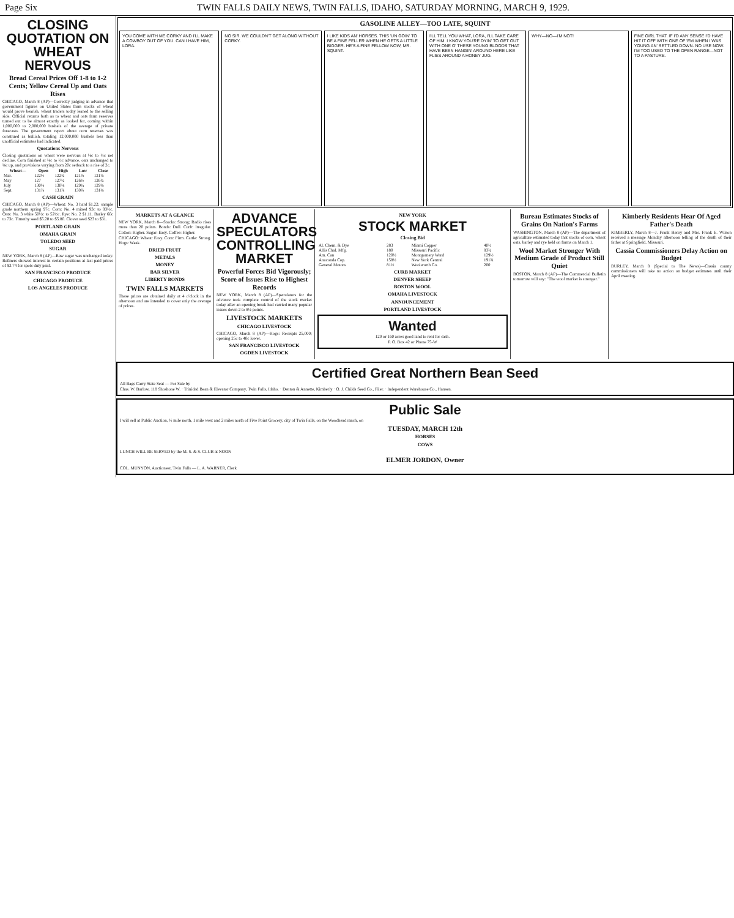Page Six TWIN FALLS DAILY NEWS, TWIN FALLS, IDAHO, SATURDAY MORNING, MARCH 9, 1929.
CLOSING QUOTATION ON WHEAT NERVOUS
Bread Cereal Prices Off 1-8 to 1-2 Cents; Yellow Cereal Up and Oats Rises
CHICAGO, March 8 (AP)—Correctly judging in advance that government figures on United States farm stocks of wheat would prove bearish, wheat traders today leaned to the selling side. Official returns both as to wheat and oats farm reserves turned out to be almost exactly as looked for, coming within 1,000,000 to 2,000,000 bushels of the average of private forecasts. The government report about corn reserves was construed as bullish, totaling 12,000,000 bushels less than unofficial estimates had indicated.
Quotations Nervous
Closing quotations on wheat were nervous at ⅛c to ½c net decline. Corn finished at ⅛c to ½c advance, oats unchanged to ⅛c up, and provisions varying from 20c setback to a rise of 2c.
| Wheat— | Open | High | Low | Close |
| --- | --- | --- | --- | --- |
| Mar. | 122½ | 122¾ | 121⅞ | 121⅞ |
| May | 127 | 127¼ | 126½ | 126¾ |
| July | 130⅛ | 130⅛ | 129¼ | 129⅝ |
| Sept. | 131⅞ | 131⅞ | 130⅞ | 131⅛ |
CASH GRAIN
CHICAGO, March 8 (AP)—Wheat: No. 3 hard $1.22; sample grade northern spring 97c. Corn: No. 4 mixed 93c to 93½c. Oats: No. 3 white 50½c to 52½c. Rye: No. 2 $1.11. Barley 60c to 73c. Timothy seed $5.20 to $5.80. Clover seed $23 to $31.
PORTLAND GRAIN
OMAHA GRAIN
TOLEDO SEED
SUGAR
NEW YORK, March 8 (AP)—Raw sugar was unchanged today. Refiners showed interest in certain positions at last paid prices of $3.74 for spots duty paid.
SAN FRANCISCO PRODUCE
CHICAGO PRODUCE
LOS ANGELES PRODUCE
GASOLINE ALLEY—TOO LATE, SQUINT
YOU COME WITH ME CORKY AND I'LL MAKE A COWBOY OUT OF YOU. CAN I HAVE HIM, LORA.
NO SIR. WE COULDN'T GET ALONG WITHOUT CORKY.
I LIKE KIDS AN' HORSES. THIS 'UN GOIN' TO BE A FINE FELLER WHEN HE GETS A LITTLE BIGGER. HE'S A FINE FELLOW NOW, MR. SQUINT.
I'LL TELL YOU WHAT, LORA, I'LL TAKE CARE OF HIM. I KNOW YOU'RE DYIN' TO GET OUT WITH ONE O' THESE YOUNG BLOODS THAT HAVE BEEN HANGIN' AROUND HERE LIKE FLIES AROUND A HONEY JUG.
WHY—NO—I'M NOT! FINE GIRL THAT. IF I'D ANY SENSE I'D HAVE HIT IT OFF WITH ONE OF 'EM WHEN I WAS YOUNG AN' SETTLED DOWN. NO USE NOW. I'M TOO USED TO THE OPEN RANGE—NOT TO A PASTURE.
MARKETS AT A GLANCE
NEW YORK, March 8—Stocks: Strong; Radio rises more than 20 points. Bonds: Dull. Curb: Irregular. Cotton: Higher. Sugar: Easy. Coffee: Higher.
CHICAGO: Wheat: Easy. Corn: Firm. Cattle: Strong. Hogs: Weak.
DRIED FRUIT
METALS
MONEY
BAR SILVER
LIBERTY BONDS
TWIN FALLS MARKETS
These prices are obtained daily at 4 o'clock in the afternoon and are intended to cover only the average of prices.
ADVANCE SPECULATORS CONTROLLING MARKET
Powerful Forces Bid Vigorously; Score of Issues Rise to Highest Records
NEW YORK, March 8 (AP)—Speculators for the advance took complete control of the stock market today after an opening break had carried many popular issues down 2 to 8½ points.
LIVESTOCK MARKETS
CHICAGO LIVESTOCK
CHICAGO, March 8 (AP)—Hogs: Receipts 25,000; opening 25c to 40c lower.
SAN FRANCISCO LIVESTOCK
OGDEN LIVESTOCK
NEW YORK
STOCK MARKET
Closing Bid
| Al. Chem. & Dye | 283 | Miami Copper | 40½ |
| Allis Chal. Mfg. | 180 | Missouri Pacific | 83¾ |
| Am. Can | 120½ | Montgomery Ward | 129½ |
| Anaconda Cop. | 158½ | New York Central | 191¾ |
| General Motors | 81½ | Woolworth Co. | 200 |
CURB MARKET
DENVER SHEEP
BOSTON WOOL
OMAHA LIVESTOCK
ANNOUNCEMENT
PORTLAND LIVESTOCK
Wanted
120 or 160 acres good land to rent for cash.
P. O. Box 42 or Phone 75-W
Bureau Estimates Stocks of Grains On Nation's Farms
WASHINGTON, March 8 (AP)—The department of agriculture estimated today that stocks of corn, wheat oats, barley and rye held on farms on March 1.
Wool Market Stronger With Medium Grade of Product Still Quiet
BOSTON, March 8 (AP)—The Commercial Bulletin tomorrow will say: "The wool market is stronger."
Kimberly Residents Hear Of Aged Father's Death
KIMBERLY, March 8—J. Frank Henry and Mrs. Frank E. Wilson received a message Monday afternoon telling of the death of their father at Springfield, Missouri.
Cassia Commissioners Delay Action on Budget
BURLEY, March 8 (Special to The News)—Cassia county commissioners will take no action on budget estimates until their April meeting.
Certified Great Northern Bean Seed
All Bags Carry State Seal — For Sale by
Chas. W. Barlow, 118 Shoshone W. · Trinidad Bean & Elevator Company, Twin Falls, Idaho. · Denton & Annette, Kimberly · O. J. Childs Seed Co., Filer. · Independent Warehouse Co., Hansen.
Public Sale
I will sell at Public Auction, ½ mile north, 1 mile west and 2 miles north of Five Point Grocery, city of Twin Falls, on the Woodhead ranch, on
TUESDAY, MARCH 12th
HORSES
COWS
LUNCH WILL BE SERVED by the M. S. & S. CLUB at NOON
ELMER JORDON, Owner
COL. MUNYON, Auctioneer, Twin Falls — L. A. WARNER, Clerk